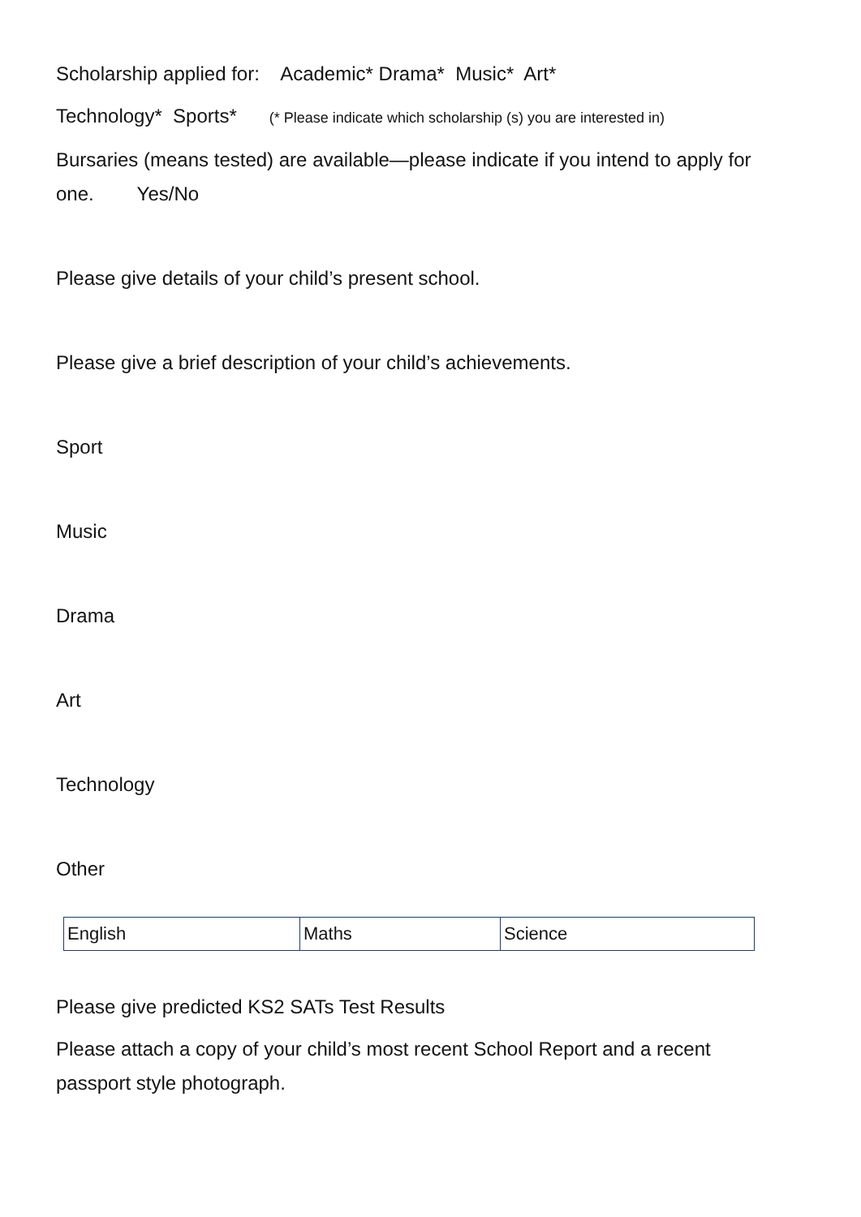Scholarship applied for: Academic* Drama* Music* Art*
Technology* Sports* (* Please indicate which scholarship (s) you are interested in)
Bursaries (means tested) are available—please indicate if you intend to apply for one. Yes/No
Please give details of your child’s present school.
Please give a brief description of your child’s achievements.
Sport
Music
Drama
Art
Technology
Other
| English | Maths | Science |
Please give predicted KS2 SATs Test Results
Please attach a copy of your child’s most recent School Report and a recent passport style photograph.